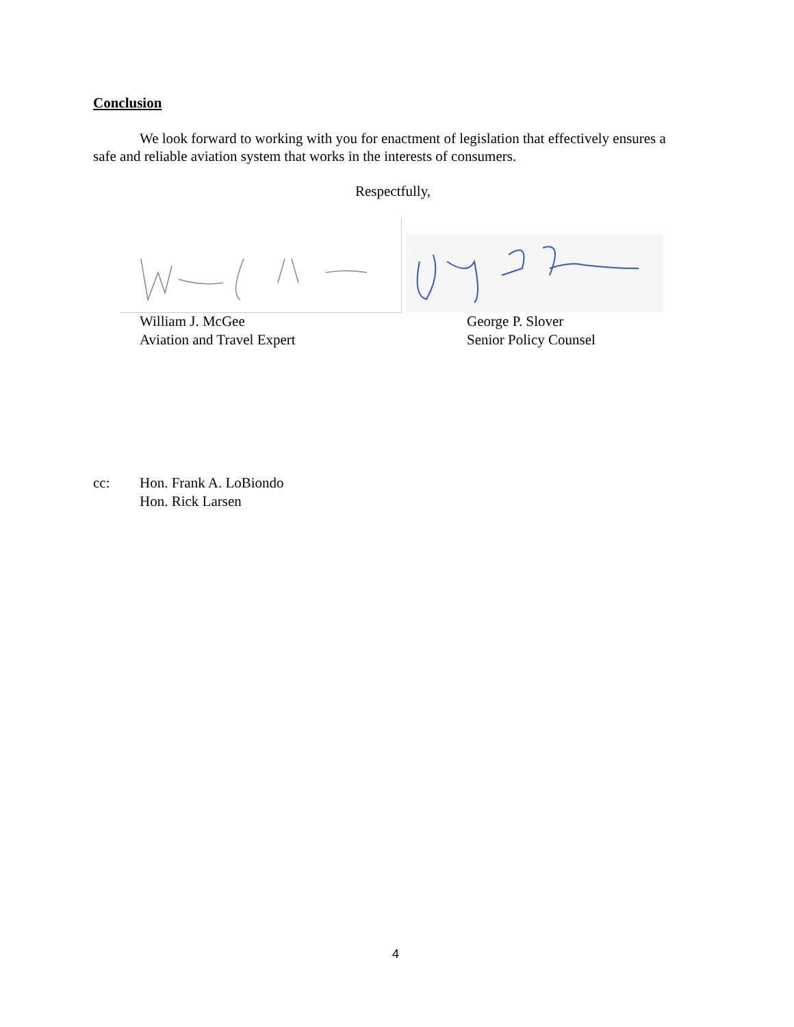Conclusion
We look forward to working with you for enactment of legislation that effectively ensures a safe and reliable aviation system that works in the interests of consumers.
Respectfully,
William J. McGee
Aviation and Travel Expert
George P. Slover
Senior Policy Counsel
cc: Hon. Frank A. LoBiondo
Hon. Rick Larsen
4